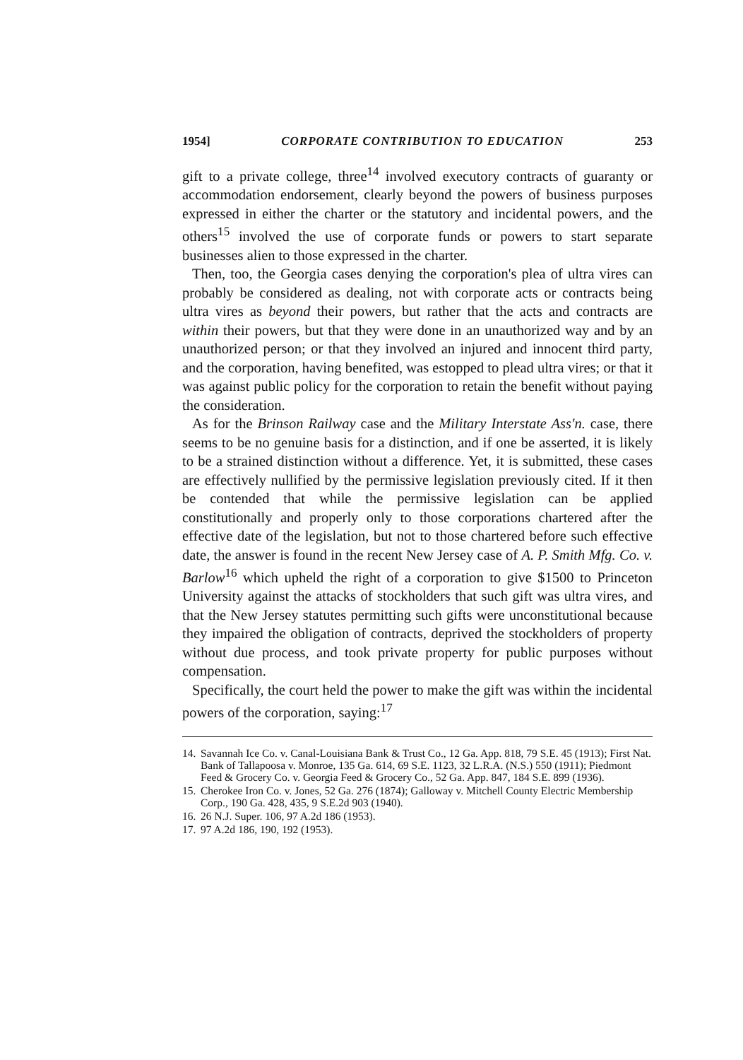1954] CORPORATE CONTRIBUTION TO EDUCATION 253
gift to a private college, three<sup>14</sup> involved executory contracts of guaranty or accommodation endorsement, clearly beyond the powers of business purposes expressed in either the charter or the statutory and incidental powers, and the others<sup>15</sup> involved the use of corporate funds or powers to start separate businesses alien to those expressed in the charter.
Then, too, the Georgia cases denying the corporation's plea of ultra vires can probably be considered as dealing, not with corporate acts or contracts being ultra vires as beyond their powers, but rather that the acts and contracts are within their powers, but that they were done in an unauthorized way and by an unauthorized person; or that they involved an injured and innocent third party, and the corporation, having benefited, was estopped to plead ultra vires; or that it was against public policy for the corporation to retain the benefit without paying the consideration.
As for the Brinson Railway case and the Military Interstate Ass'n. case, there seems to be no genuine basis for a distinction, and if one be asserted, it is likely to be a strained distinction without a difference. Yet, it is submitted, these cases are effectively nullified by the permissive legislation previously cited. If it then be contended that while the permissive legislation can be applied constitutionally and properly only to those corporations chartered after the effective date of the legislation, but not to those chartered before such effective date, the answer is found in the recent New Jersey case of A. P. Smith Mfg. Co. v. Barlow<sup>16</sup> which upheld the right of a corporation to give $1500 to Princeton University against the attacks of stockholders that such gift was ultra vires, and that the New Jersey statutes permitting such gifts were unconstitutional because they impaired the obligation of contracts, deprived the stockholders of property without due process, and took private property for public purposes without compensation.
Specifically, the court held the power to make the gift was within the incidental powers of the corporation, saying:<sup>17</sup>
14.
Savannah Ice Co. v. Canal-Louisiana Bank & Trust Co., 12 Ga. App. 818, 79 S.E. 45 (1913); First Nat. Bank of Tallapoosa v. Monroe, 135 Ga. 614, 69 S.E. 1123, 32 L.R.A. (N.S.) 550 (1911); Piedmont Feed & Grocery Co. v. Georgia Feed & Grocery Co., 52 Ga. App. 847, 184 S.E. 899 (1936).
15.
Cherokee Iron Co. v. Jones, 52 Ga. 276 (1874); Galloway v. Mitchell County Electric Membership Corp., 190 Ga. 428, 435, 9 S.E.2d 903 (1940).
16.
26 N.J. Super. 106, 97 A.2d 186 (1953).
17.
97 A.2d 186, 190, 192 (1953).